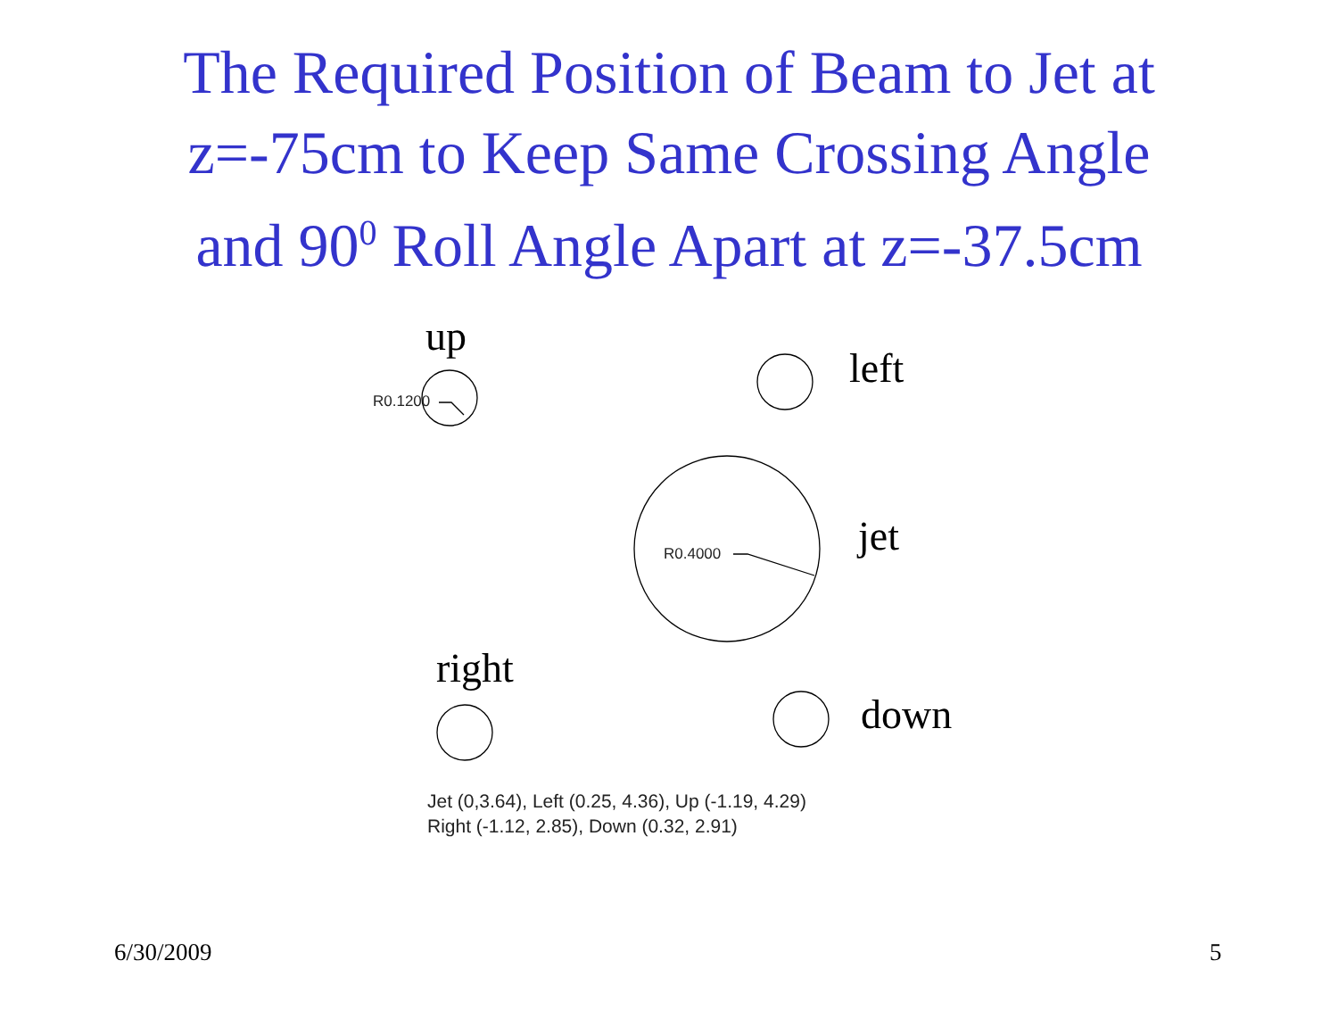The Required Position of Beam to Jet at
z=-75cm to Keep Same Crossing Angle
and 90<sup>0</sup> Roll Angle Apart at z=-37.5cm
up
left
jet
right
down
R0.1200
R0.4000
Jet (0,3.64), Left (0.25, 4.36), Up (-1.19, 4.29)
Right (-1.12, 2.85), Down (0.32, 2.91)
6/30/2009 5